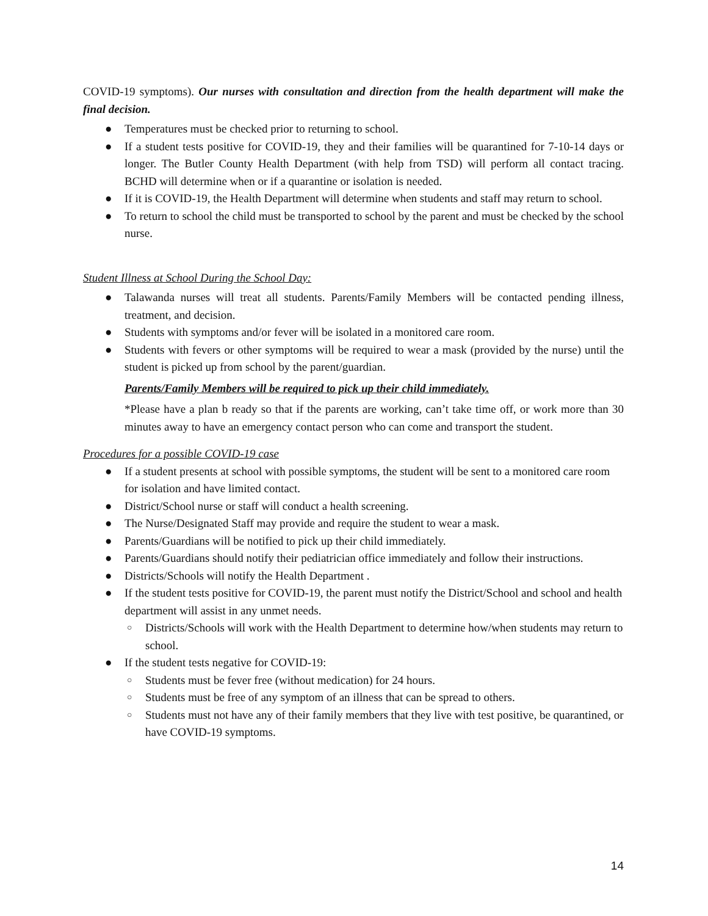COVID-19 symptoms). Our nurses with consultation and direction from the health department will make the final decision.
● Temperatures must be checked prior to returning to school.
● If a student tests positive for COVID-19, they and their families will be quarantined for 7-10-14 days or longer. The Butler County Health Department (with help from TSD) will perform all contact tracing. BCHD will determine when or if a quarantine or isolation is needed.
● If it is COVID-19, the Health Department will determine when students and staff may return to school.
● To return to school the child must be transported to school by the parent and must be checked by the school nurse.
Student Illness at School During the School Day:
● Talawanda nurses will treat all students. Parents/Family Members will be contacted pending illness, treatment, and decision.
● Students with symptoms and/or fever will be isolated in a monitored care room.
● Students with fevers or other symptoms will be required to wear a mask (provided by the nurse) until the student is picked up from school by the parent/guardian.
Parents/Family Members will be required to pick up their child immediately.
*Please have a plan b ready so that if the parents are working, can’t take time off, or work more than 30 minutes away to have an emergency contact person who can come and transport the student.
Procedures for a possible COVID-19 case
● If a student presents at school with possible symptoms, the student will be sent to a monitored care room for isolation and have limited contact.
● District/School nurse or staff will conduct a health screening.
● The Nurse/Designated Staff may provide and require the student to wear a mask.
● Parents/Guardians will be notified to pick up their child immediately.
● Parents/Guardians should notify their pediatrician office immediately and follow their instructions.
● Districts/Schools will notify the Health Department .
● If the student tests positive for COVID-19, the parent must notify the District/School and school and health department will assist in any unmet needs.
○ Districts/Schools will work with the Health Department to determine how/when students may return to school.
● If the student tests negative for COVID-19:
○ Students must be fever free (without medication) for 24 hours.
○ Students must be free of any symptom of an illness that can be spread to others.
○ Students must not have any of their family members that they live with test positive, be quarantined, or have COVID-19 symptoms.
14